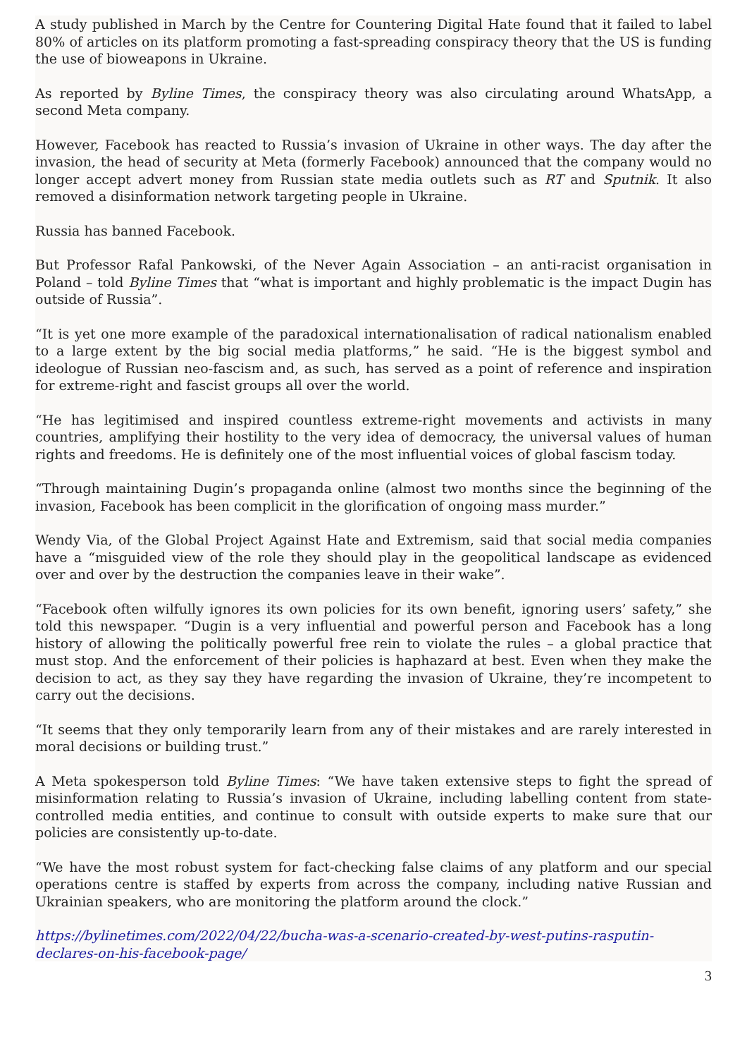A study published in March by the Centre for Countering Digital Hate found that it failed to label 80% of articles on its platform promoting a fast-spreading conspiracy theory that the US is funding the use of bioweapons in Ukraine.
As reported by Byline Times, the conspiracy theory was also circulating around WhatsApp, a second Meta company.
However, Facebook has reacted to Russia’s invasion of Ukraine in other ways. The day after the invasion, the head of security at Meta (formerly Facebook) announced that the company would no longer accept advert money from Russian state media outlets such as RT and Sputnik. It also removed a disinformation network targeting people in Ukraine.
Russia has banned Facebook.
But Professor Rafal Pankowski, of the Never Again Association – an anti-racist organisation in Poland – told Byline Times that “what is important and highly problematic is the impact Dugin has outside of Russia”.
“It is yet one more example of the paradoxical internationalisation of radical nationalism enabled to a large extent by the big social media platforms,” he said. “He is the biggest symbol and ideologue of Russian neo-fascism and, as such, has served as a point of reference and inspiration for extreme-right and fascist groups all over the world.
“He has legitimised and inspired countless extreme-right movements and activists in many countries, amplifying their hostility to the very idea of democracy, the universal values of human rights and freedoms. He is definitely one of the most influential voices of global fascism today.
“Through maintaining Dugin’s propaganda online (almost two months since the beginning of the invasion, Facebook has been complicit in the glorification of ongoing mass murder.”
Wendy Via, of the Global Project Against Hate and Extremism, said that social media companies have a “misguided view of the role they should play in the geopolitical landscape as evidenced over and over by the destruction the companies leave in their wake”.
“Facebook often wilfully ignores its own policies for its own benefit, ignoring users’ safety,” she told this newspaper. “Dugin is a very influential and powerful person and Facebook has a long history of allowing the politically powerful free rein to violate the rules – a global practice that must stop. And the enforcement of their policies is haphazard at best. Even when they make the decision to act, as they say they have regarding the invasion of Ukraine, they’re incompetent to carry out the decisions.
“It seems that they only temporarily learn from any of their mistakes and are rarely interested in moral decisions or building trust.”
A Meta spokesperson told Byline Times: “We have taken extensive steps to fight the spread of misinformation relating to Russia’s invasion of Ukraine, including labelling content from state-controlled media entities, and continue to consult with outside experts to make sure that our policies are consistently up-to-date.
“We have the most robust system for fact-checking false claims of any platform and our special operations centre is staffed by experts from across the company, including native Russian and Ukrainian speakers, who are monitoring the platform around the clock.”
https://bylinetimes.com/2022/04/22/bucha-was-a-scenario-created-by-west-putins-rasputin-declares-on-his-facebook-page/
3